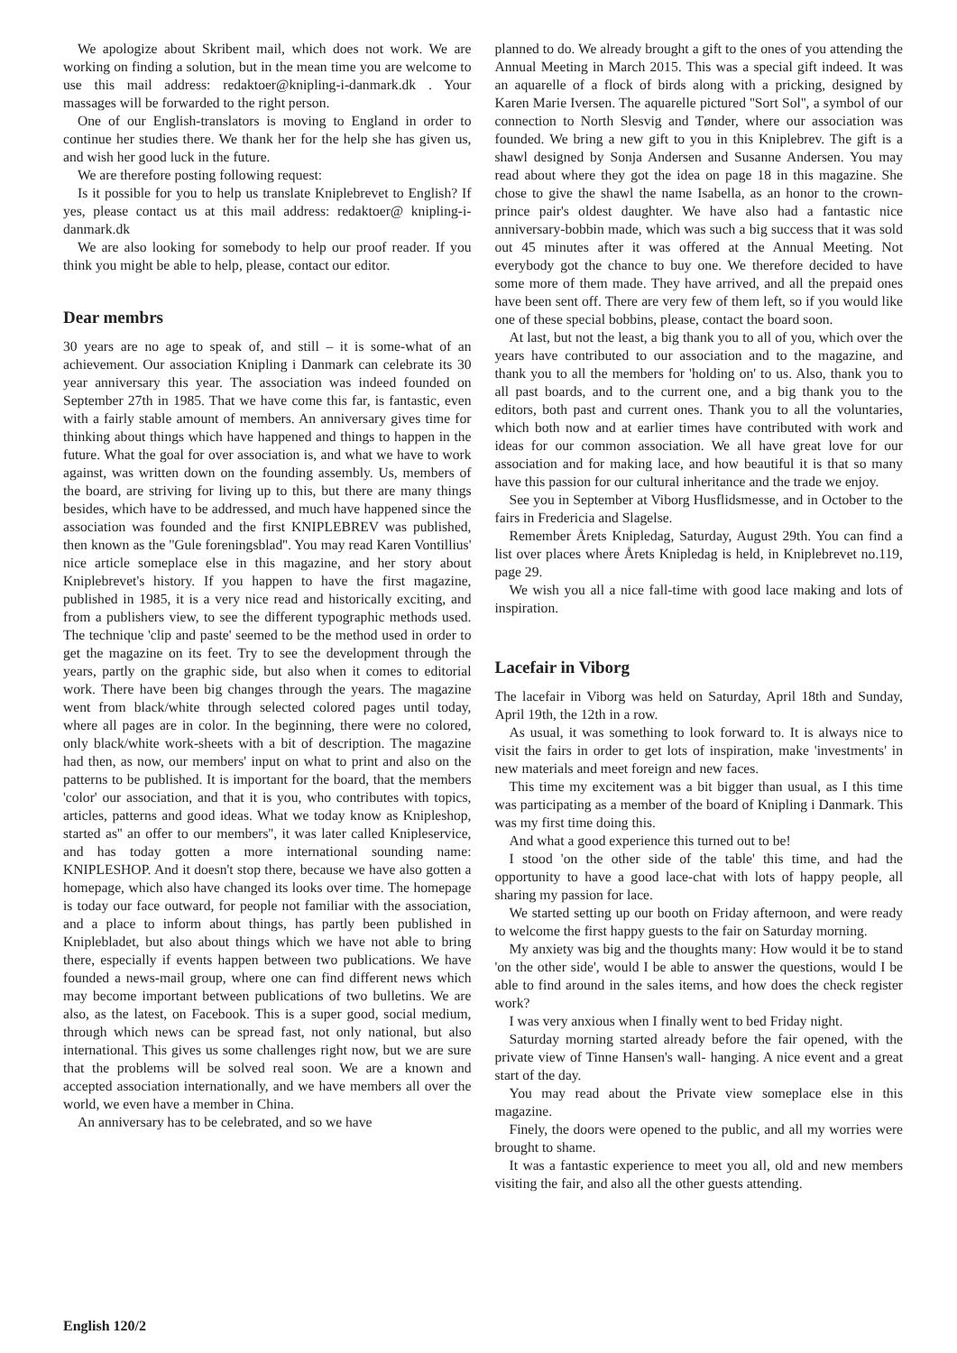We apologize about Skribent mail, which does not work. We are working on finding a solution, but in the mean time you are welcome to use this mail address: redaktoer@knipling-i-danmark.dk . Your massages will be forwarded to the right person.
One of our English-translators is moving to England in order to continue her studies there. We thank her for the help she has given us, and wish her good luck in the future.
We are therefore posting following request:
Is it possible for you to help us translate Kniplebrevet to English? If yes, please contact us at this mail address: redaktoer@ knipling-i-danmark.dk
We are also looking for somebody to help our proof reader. If you think you might be able to help, please, contact our editor.
Dear membrs
30 years are no age to speak of, and still – it is some-what of an achievement. Our association Knipling i Danmark can celebrate its 30 year anniversary this year. The association was indeed founded on September 27th in 1985. That we have come this far, is fantastic, even with a fairly stable amount of members. An anniversary gives time for thinking about things which have happened and things to happen in the future. What the goal for over association is, and what we have to work against, was written down on the founding assembly. Us, members of the board, are striving for living up to this, but there are many things besides, which have to be addressed, and much have happened since the association was founded and the first KNIPLEBREV was published, then known as the ''Gule foreningsblad''. You may read Karen Vontillius' nice article someplace else in this magazine, and her story about Kniplebrevet's history. If you happen to have the first magazine, published in 1985, it is a very nice read and historically exciting, and from a publishers view, to see the different typographic methods used. The technique 'clip and paste' seemed to be the method used in order to get the magazine on its feet. Try to see the development through the years, partly on the graphic side, but also when it comes to editorial work. There have been big changes through the years. The magazine went from black/white through selected colored pages until today, where all pages are in color. In the beginning, there were no colored, only black/white work-sheets with a bit of description. The magazine had then, as now, our members' input on what to print and also on the patterns to be published. It is important for the board, that the members 'color' our association, and that it is you, who contributes with topics, articles, patterns and good ideas. What we today know as Knipleshop, started as'' an offer to our members'', it was later called Knipleservice, and has today gotten a more international sounding name: KNIPLESHOP. And it doesn't stop there, because we have also gotten a homepage, which also have changed its looks over time. The homepage is today our face outward, for people not familiar with the association, and a place to inform about things, has partly been published in Kniplebladet, but also about things which we have not able to bring there, especially if events happen between two publications. We have founded a news-mail group, where one can find different news which may become important between publications of two bulletins. We are also, as the latest, on Facebook. This is a super good, social medium, through which news can be spread fast, not only national, but also international. This gives us some challenges right now, but we are sure that the problems will be solved real soon. We are a known and accepted association internationally, and we have members all over the world, we even have a member in China.
An anniversary has to be celebrated, and so we have
planned to do. We already brought a gift to the ones of you attending the Annual Meeting in March 2015. This was a special gift indeed. It was an aquarelle of a flock of birds along with a pricking, designed by Karen Marie Iversen. The aquarelle pictured ''Sort Sol'', a symbol of our connection to North Slesvig and Tønder, where our association was founded. We bring a new gift to you in this Kniplebrev. The gift is a shawl designed by Sonja Andersen and Susanne Andersen. You may read about where they got the idea on page 18 in this magazine. She chose to give the shawl the name Isabella, as an honor to the crown-prince pair's oldest daughter. We have also had a fantastic nice anniversary-bobbin made, which was such a big success that it was sold out 45 minutes after it was offered at the Annual Meeting. Not everybody got the chance to buy one. We therefore decided to have some more of them made. They have arrived, and all the prepaid ones have been sent off. There are very few of them left, so if you would like one of these special bobbins, please, contact the board soon.
At last, but not the least, a big thank you to all of you, which over the years have contributed to our association and to the magazine, and thank you to all the members for 'holding on' to us. Also, thank you to all past boards, and to the current one, and a big thank you to the editors, both past and current ones. Thank you to all the voluntaries, which both now and at earlier times have contributed with work and ideas for our common association. We all have great love for our association and for making lace, and how beautiful it is that so many have this passion for our cultural inheritance and the trade we enjoy.
See you in September at Viborg Husflidsmesse, and in October to the fairs in Fredericia and Slagelse.
Remember Årets Knipledag, Saturday, August 29th. You can find a list over places where Årets Knipledag is held, in Kniplebrevet no.119, page 29.
We wish you all a nice fall-time with good lace making and lots of inspiration.
Lacefair in Viborg
The lacefair in Viborg was held on Saturday, April 18th and Sunday, April 19th, the 12th in a row.
As usual, it was something to look forward to. It is always nice to visit the fairs in order to get lots of inspiration, make 'investments' in new materials and meet foreign and new faces.
This time my excitement was a bit bigger than usual, as I this time was participating as a member of the board of Knipling i Danmark. This was my first time doing this.
And what a good experience this turned out to be!
I stood 'on the other side of the table' this time, and had the opportunity to have a good lace-chat with lots of happy people, all sharing my passion for lace.
We started setting up our booth on Friday afternoon, and were ready to welcome the first happy guests to the fair on Saturday morning.
My anxiety was big and the thoughts many: How would it be to stand 'on the other side', would I be able to answer the questions, would I be able to find around in the sales items, and how does the check register work?
I was very anxious when I finally went to bed Friday night.
Saturday morning started already before the fair opened, with the private view of Tinne Hansen's wall- hanging. A nice event and a great start of the day.
You may read about the Private view someplace else in this magazine.
Finely, the doors were opened to the public, and all my worries were brought to shame.
It was a fantastic experience to meet you all, old and new members visiting the fair, and also all the other guests attending.
English 120/2